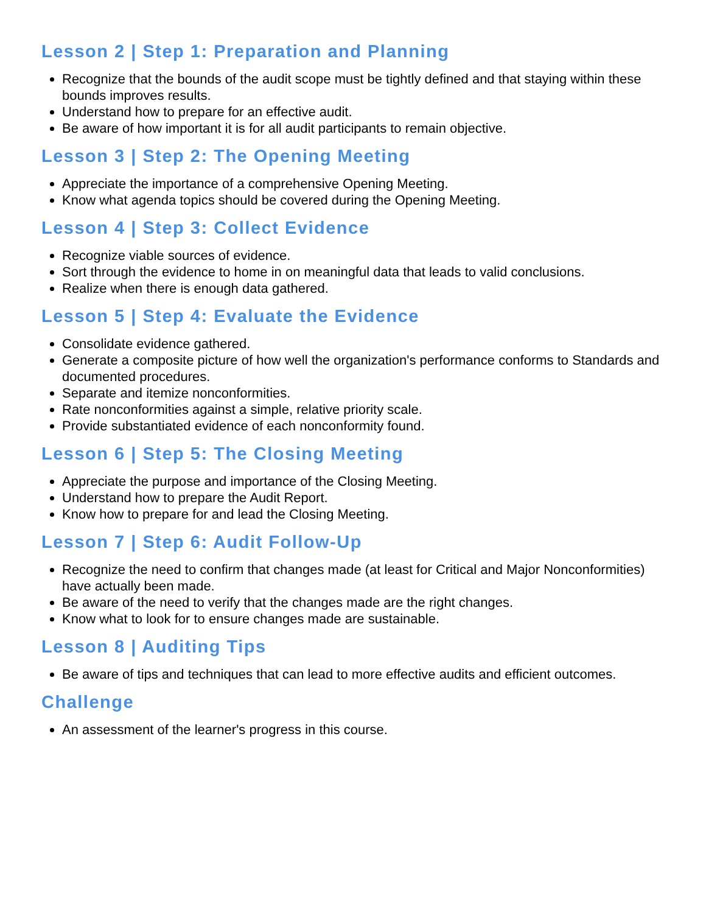Lesson 2 | Step 1: Preparation and Planning
Recognize that the bounds of the audit scope must be tightly defined and that staying within these bounds improves results.
Understand how to prepare for an effective audit.
Be aware of how important it is for all audit participants to remain objective.
Lesson 3 | Step 2: The Opening Meeting
Appreciate the importance of a comprehensive Opening Meeting.
Know what agenda topics should be covered during the Opening Meeting.
Lesson 4 | Step 3: Collect Evidence
Recognize viable sources of evidence.
Sort through the evidence to home in on meaningful data that leads to valid conclusions.
Realize when there is enough data gathered.
Lesson 5 | Step 4: Evaluate the Evidence
Consolidate evidence gathered.
Generate a composite picture of how well the organization's performance conforms to Standards and documented procedures.
Separate and itemize nonconformities.
Rate nonconformities against a simple, relative priority scale.
Provide substantiated evidence of each nonconformity found.
Lesson 6 | Step 5: The Closing Meeting
Appreciate the purpose and importance of the Closing Meeting.
Understand how to prepare the Audit Report.
Know how to prepare for and lead the Closing Meeting.
Lesson 7 | Step 6: Audit Follow-Up
Recognize the need to confirm that changes made (at least for Critical and Major Nonconformities) have actually been made.
Be aware of the need to verify that the changes made are the right changes.
Know what to look for to ensure changes made are sustainable.
Lesson 8 | Auditing Tips
Be aware of tips and techniques that can lead to more effective audits and efficient outcomes.
Challenge
An assessment of the learner's progress in this course.